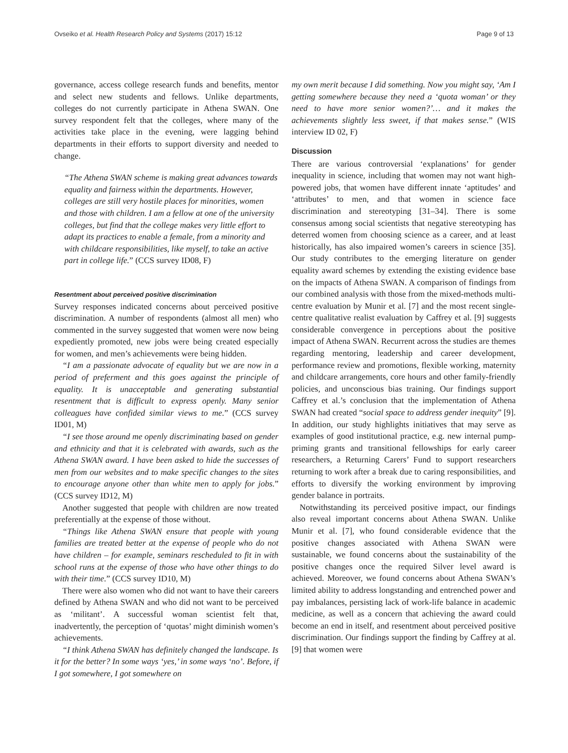Ovseiko et al. Health Research Policy and Systems (2017) 15:12 Page 9 of 13
governance, access college research funds and benefits, mentor and select new students and fellows. Unlike departments, colleges do not currently participate in Athena SWAN. One survey respondent felt that the colleges, where many of the activities take place in the evening, were lagging behind departments in their efforts to support diversity and needed to change.
“The Athena SWAN scheme is making great advances towards equality and fairness within the departments. However, colleges are still very hostile places for minorities, women and those with children. I am a fellow at one of the university colleges, but find that the college makes very little effort to adapt its practices to enable a female, from a minority and with childcare responsibilities, like myself, to take an active part in college life.” (CCS survey ID08, F)
Resentment about perceived positive discrimination
Survey responses indicated concerns about perceived positive discrimination. A number of respondents (almost all men) who commented in the survey suggested that women were now being expediently promoted, new jobs were being created especially for women, and men’s achievements were being hidden.
“I am a passionate advocate of equality but we are now in a period of preferment and this goes against the principle of equality. It is unacceptable and generating substantial resentment that is difficult to express openly. Many senior colleagues have confided similar views to me.” (CCS survey ID01, M)
“I see those around me openly discriminating based on gender and ethnicity and that it is celebrated with awards, such as the Athena SWAN award. I have been asked to hide the successes of men from our websites and to make specific changes to the sites to encourage anyone other than white men to apply for jobs.” (CCS survey ID12, M)
Another suggested that people with children are now treated preferentially at the expense of those without.
“Things like Athena SWAN ensure that people with young families are treated better at the expense of people who do not have children – for example, seminars rescheduled to fit in with school runs at the expense of those who have other things to do with their time.” (CCS survey ID10, M)
There were also women who did not want to have their careers defined by Athena SWAN and who did not want to be perceived as ‘militant’. A successful woman scientist felt that, inadvertently, the perception of ‘quotas’ might diminish women’s achievements.
“I think Athena SWAN has definitely changed the landscape. Is it for the better? In some ways ‘yes,’ in some ways ‘no’. Before, if I got somewhere, I got somewhere on
my own merit because I did something. Now you might say, ‘Am I getting somewhere because they need a ‘quota woman’ or they need to have more senior women?’… and it makes the achievements slightly less sweet, if that makes sense.” (WIS interview ID 02, F)
Discussion
There are various controversial ‘explanations’ for gender inequality in science, including that women may not want high- powered jobs, that women have different innate ‘aptitudes’ and ‘attributes’ to men, and that women in science face discrimination and stereotyping [31–34]. There is some consensus among social scientists that negative stereotyping has deterred women from choosing science as a career, and at least historically, has also impaired women’s careers in science [35]. Our study contributes to the emerging literature on gender equality award schemes by extending the existing evidence base on the impacts of Athena SWAN. A comparison of findings from our combined analysis with those from the mixed-methods multi-centre evaluation by Munir et al. [7] and the most recent single-centre qualitative realist evaluation by Caffrey et al. [9] suggests considerable convergence in perceptions about the positive impact of Athena SWAN. Recurrent across the studies are themes regarding mentoring, leadership and career development, performance review and promotions, flexible working, maternity and childcare arrangements, core hours and other family-friendly policies, and unconscious bias training. Our findings support Caffrey et al.’s conclusion that the implementation of Athena SWAN had created “social space to address gender inequity” [9]. In addition, our study highlights initiatives that may serve as examples of good institutional practice, e.g. new internal pump-priming grants and transitional fellowships for early career researchers, a Returning Carers’ Fund to support researchers returning to work after a break due to caring responsibilities, and efforts to diversify the working environment by improving gender balance in portraits.
Notwithstanding its perceived positive impact, our findings also reveal important concerns about Athena SWAN. Unlike Munir et al. [7], who found considerable evidence that the positive changes associated with Athena SWAN were sustainable, we found concerns about the sustainability of the positive changes once the required Silver level award is achieved. Moreover, we found concerns about Athena SWAN’s limited ability to address longstanding and entrenched power and pay imbalances, persisting lack of work-life balance in academic medicine, as well as a concern that achieving the award could become an end in itself, and resentment about perceived positive discrimination. Our findings support the finding by Caffrey at al. [9] that women were